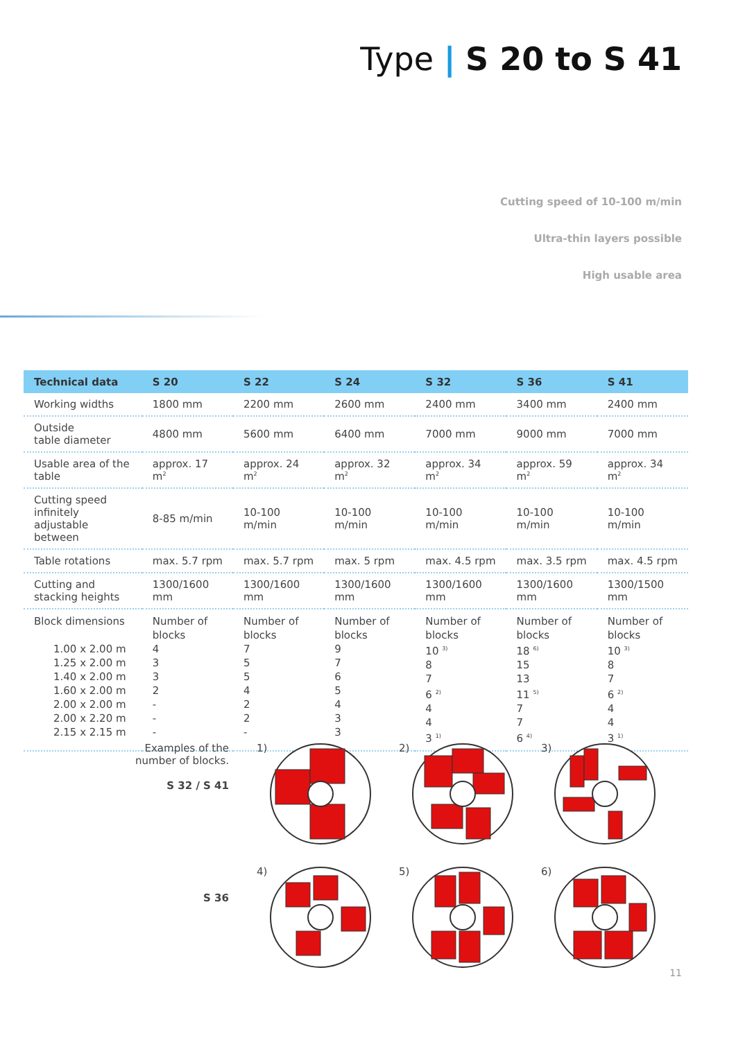Type | S 20 to S 41
Cutting speed of 10-100 m/min
Ultra-thin layers possible
High usable area
| Technical data | S 20 | S 22 | S 24 | S 32 | S 36 | S 41 |
| --- | --- | --- | --- | --- | --- | --- |
| Working widths | 1800 mm | 2200 mm | 2600 mm | 2400 mm | 3400 mm | 2400 mm |
| Outside table diameter | 4800 mm | 5600 mm | 6400 mm | 7000 mm | 9000 mm | 7000 mm |
| Usable area of the table | approx. 17 m<sup>2</sup> | approx. 24 m<sup>2</sup> | approx. 32 m<sup>2</sup> | approx. 34 m<sup>2</sup> | approx. 59 m<sup>2</sup> | approx. 34 m<sup>2</sup> |
| Cutting speed infinitely adjustable between | 8-85 m/min | 10-100 m/min | 10-100 m/min | 10-100 m/min | 10-100 m/min | 10-100 m/min |
| Table rotations | max. 5.7 rpm | max. 5.7 rpm | max. 5 rpm | max. 4.5 rpm | max. 3.5 rpm | max. 4.5 rpm |
| Cutting and stacking heights | 1300/1600 mm | 1300/1600 mm | 1300/1600 mm | 1300/1600 mm | 1300/1600 mm | 1300/1500 mm |
| Block dimensions 1.00 x 2.00 m 1.25 x 2.00 m 1.40 x 2.00 m 1.60 x 2.00 m 2.00 x 2.00 m 2.00 x 2.20 m 2.15 x 2.15 m | Number of blocks 4 3 3 2 - - - | Number of blocks 7 5 5 4 2 2 - | Number of blocks 9 7 6 5 4 3 3 | Number of blocks 10 <sup>3)</sup> 8 7 6 <sup>2)</sup> 4 4 3 <sup>1)</sup> | Number of blocks 18 <sup>6)</sup> 15 13 11 <sup>5)</sup> 7 7 6 <sup>4)</sup> | Number of blocks 10 <sup>3)</sup> 8 7 6 <sup>2)</sup> 4 4 3 <sup>1)</sup> |
Examples of the
number of blocks.
S 32 / S 41
S 36
1)
2)
3)
4)
5)
6)
11